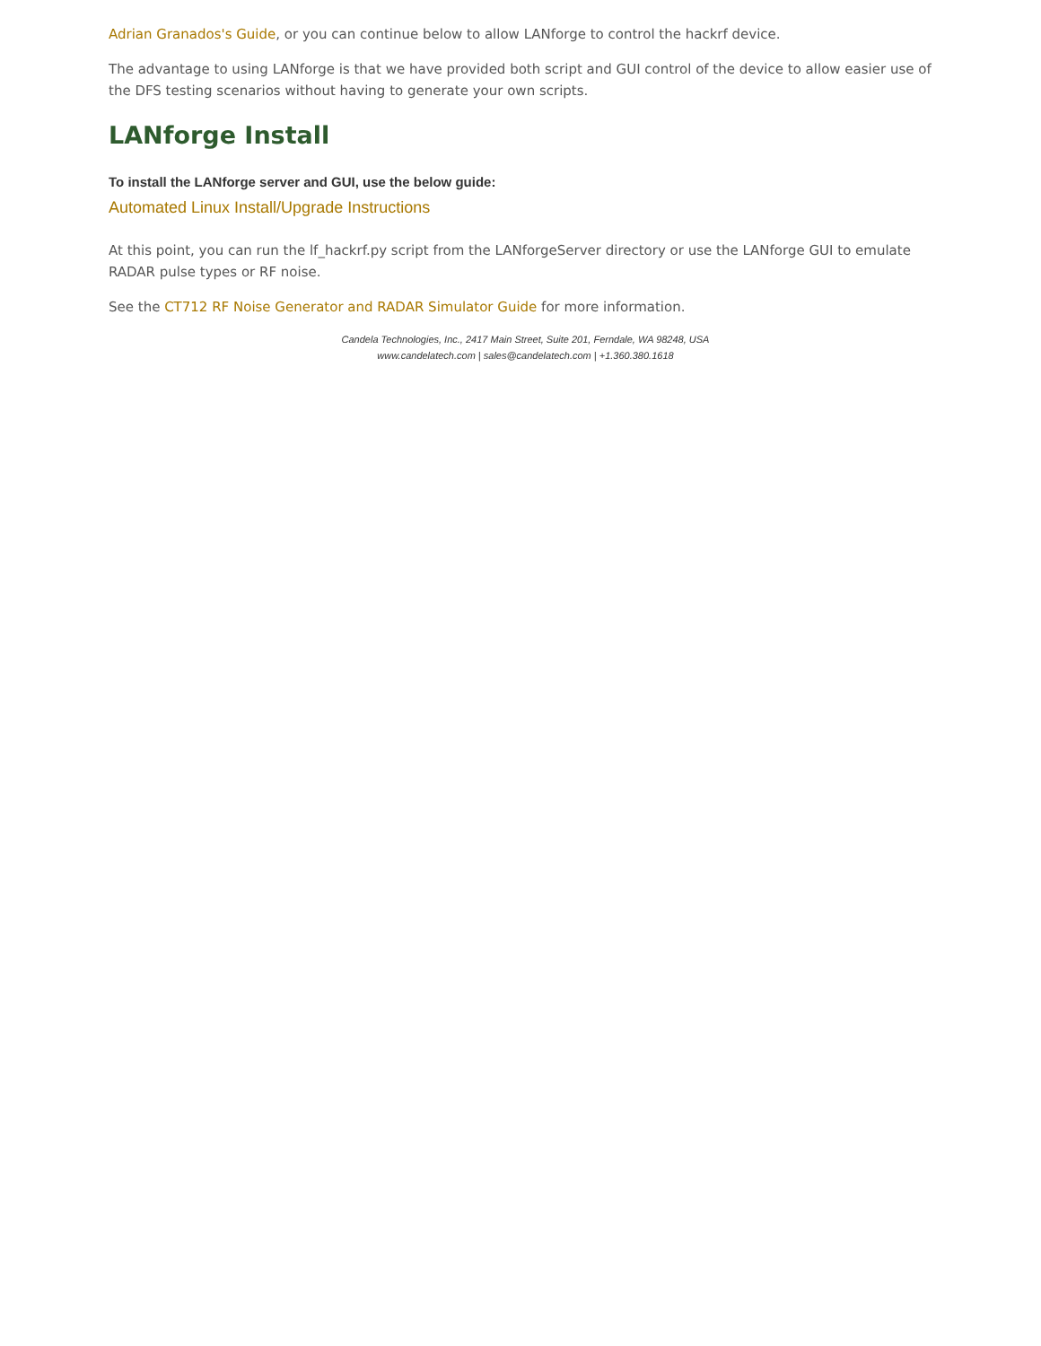Adrian Granados's Guide, or you can continue below to allow LANforge to control the hackrf device.
The advantage to using LANforge is that we have provided both script and GUI control of the device to allow easier use of the DFS testing scenarios without having to generate your own scripts.
LANforge Install
To install the LANforge server and GUI, use the below guide:
Automated Linux Install/Upgrade Instructions
At this point, you can run the lf_hackrf.py script from the LANforgeServer directory or use the LANforge GUI to emulate RADAR pulse types or RF noise.
See the CT712 RF Noise Generator and RADAR Simulator Guide for more information.
Candela Technologies, Inc., 2417 Main Street, Suite 201, Ferndale, WA 98248, USA
www.candelatech.com | sales@candelatech.com | +1.360.380.1618